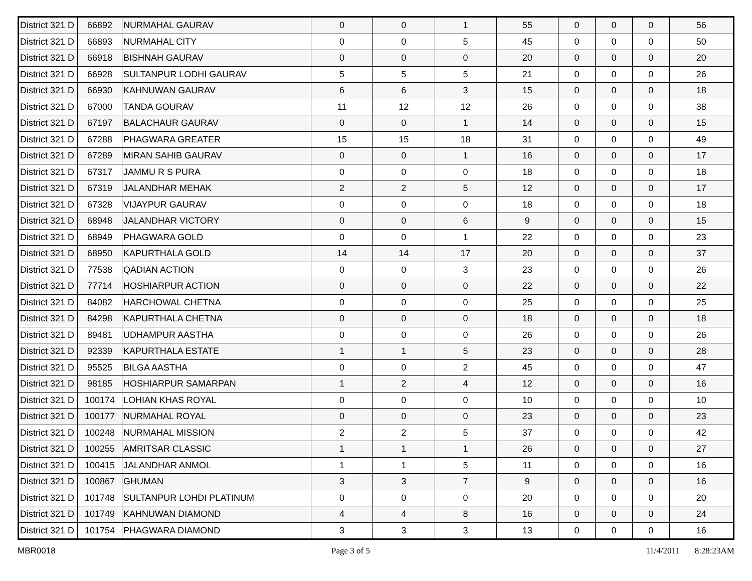| District 321 D | 66892 | NURMAHAL GAURAV | 0 | 0 | 1 | 55 | 0 | 0 | 0 | 56 |
| District 321 D | 66893 | NURMAHAL CITY | 0 | 0 | 5 | 45 | 0 | 0 | 0 | 50 |
| District 321 D | 66918 | BISHNAH GAURAV | 0 | 0 | 0 | 20 | 0 | 0 | 0 | 20 |
| District 321 D | 66928 | SULTANPUR LODHI GAURAV | 5 | 5 | 5 | 21 | 0 | 0 | 0 | 26 |
| District 321 D | 66930 | KAHNUWAN GAURAV | 6 | 6 | 3 | 15 | 0 | 0 | 0 | 18 |
| District 321 D | 67000 | TANDA GOURAV | 11 | 12 | 12 | 26 | 0 | 0 | 0 | 38 |
| District 321 D | 67197 | BALACHAUR GAURAV | 0 | 0 | 1 | 14 | 0 | 0 | 0 | 15 |
| District 321 D | 67288 | PHAGWARA GREATER | 15 | 15 | 18 | 31 | 0 | 0 | 0 | 49 |
| District 321 D | 67289 | MIRAN SAHIB GAURAV | 0 | 0 | 1 | 16 | 0 | 0 | 0 | 17 |
| District 321 D | 67317 | JAMMU R S PURA | 0 | 0 | 0 | 18 | 0 | 0 | 0 | 18 |
| District 321 D | 67319 | JALANDHAR MEHAK | 2 | 2 | 5 | 12 | 0 | 0 | 0 | 17 |
| District 321 D | 67328 | VIJAYPUR GAURAV | 0 | 0 | 0 | 18 | 0 | 0 | 0 | 18 |
| District 321 D | 68948 | JALANDHAR VICTORY | 0 | 0 | 6 | 9 | 0 | 0 | 0 | 15 |
| District 321 D | 68949 | PHAGWARA GOLD | 0 | 0 | 1 | 22 | 0 | 0 | 0 | 23 |
| District 321 D | 68950 | KAPURTHALA GOLD | 14 | 14 | 17 | 20 | 0 | 0 | 0 | 37 |
| District 321 D | 77538 | QADIAN ACTION | 0 | 0 | 3 | 23 | 0 | 0 | 0 | 26 |
| District 321 D | 77714 | HOSHIARPUR ACTION | 0 | 0 | 0 | 22 | 0 | 0 | 0 | 22 |
| District 321 D | 84082 | HARCHOWAL CHETNA | 0 | 0 | 0 | 25 | 0 | 0 | 0 | 25 |
| District 321 D | 84298 | KAPURTHALA CHETNA | 0 | 0 | 0 | 18 | 0 | 0 | 0 | 18 |
| District 321 D | 89481 | UDHAMPUR AASTHA | 0 | 0 | 0 | 26 | 0 | 0 | 0 | 26 |
| District 321 D | 92339 | KAPURTHALA ESTATE | 1 | 1 | 5 | 23 | 0 | 0 | 0 | 28 |
| District 321 D | 95525 | BILGA AASTHA | 0 | 0 | 2 | 45 | 0 | 0 | 0 | 47 |
| District 321 D | 98185 | HOSHIARPUR SAMARPAN | 1 | 2 | 4 | 12 | 0 | 0 | 0 | 16 |
| District 321 D | 100174 | LOHIAN KHAS ROYAL | 0 | 0 | 0 | 10 | 0 | 0 | 0 | 10 |
| District 321 D | 100177 | NURMAHAL ROYAL | 0 | 0 | 0 | 23 | 0 | 0 | 0 | 23 |
| District 321 D | 100248 | NURMAHAL MISSION | 2 | 2 | 5 | 37 | 0 | 0 | 0 | 42 |
| District 321 D | 100255 | AMRITSAR CLASSIC | 1 | 1 | 1 | 26 | 0 | 0 | 0 | 27 |
| District 321 D | 100415 | JALANDHAR ANMOL | 1 | 1 | 5 | 11 | 0 | 0 | 0 | 16 |
| District 321 D | 100867 | GHUMAN | 3 | 3 | 7 | 9 | 0 | 0 | 0 | 16 |
| District 321 D | 101748 | SULTANPUR LOHDI PLATINUM | 0 | 0 | 0 | 20 | 0 | 0 | 0 | 20 |
| District 321 D | 101749 | KAHNUWAN DIAMOND | 4 | 4 | 8 | 16 | 0 | 0 | 0 | 24 |
| District 321 D | 101754 | PHAGWARA DIAMOND | 3 | 3 | 3 | 13 | 0 | 0 | 0 | 16 |
MBR0018 Page 3 of 5 11/4/2011 8:28:23AM